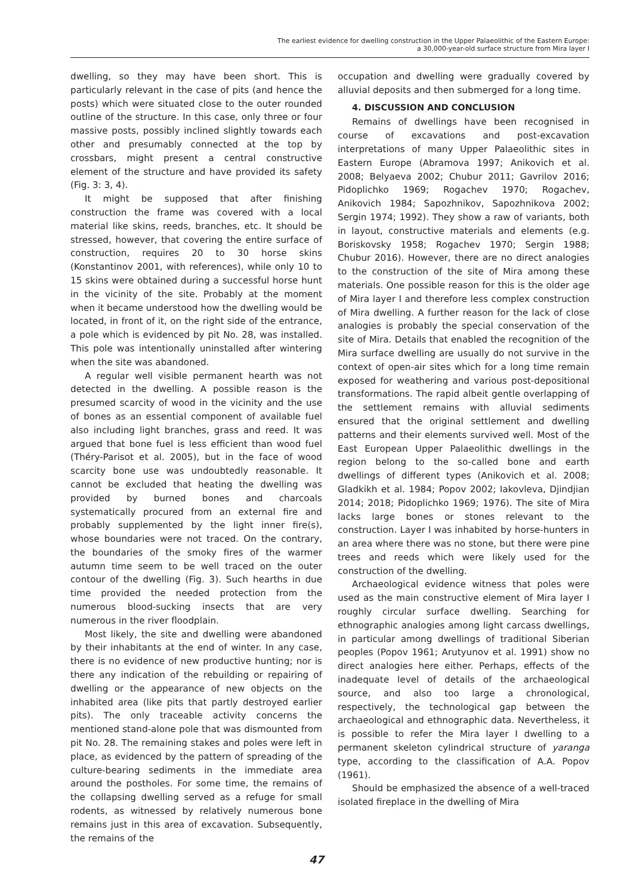The earliest evidence for dwelling construction in the Upper Palaeolithic of the Eastern Europe:
a 30,000-year-old surface structure from Mira layer I
dwelling, so they may have been short. This is particularly relevant in the case of pits (and hence the posts) which were situated close to the outer rounded outline of the structure. In this case, only three or four massive posts, possibly inclined slightly towards each other and presumably connected at the top by crossbars, might present a central constructive element of the structure and have provided its safety (Fig. 3: 3, 4).
It might be supposed that after finishing construction the frame was covered with a local material like skins, reeds, branches, etc. It should be stressed, however, that covering the entire surface of construction, requires 20 to 30 horse skins (Konstantinov 2001, with references), while only 10 to 15 skins were obtained during a successful horse hunt in the vicinity of the site. Probably at the moment when it became understood how the dwelling would be located, in front of it, on the right side of the entrance, a pole which is evidenced by pit No. 28, was installed. This pole was intentionally uninstalled after wintering when the site was abandoned.
A regular well visible permanent hearth was not detected in the dwelling. A possible reason is the presumed scarcity of wood in the vicinity and the use of bones as an essential component of available fuel also including light branches, grass and reed. It was argued that bone fuel is less efficient than wood fuel (Théry-Parisot et al. 2005), but in the face of wood scarcity bone use was undoubtedly reasonable. It cannot be excluded that heating the dwelling was provided by burned bones and charcoals systematically procured from an external fire and probably supplemented by the light inner fire(s), whose boundaries were not traced. On the contrary, the boundaries of the smoky fires of the warmer autumn time seem to be well traced on the outer contour of the dwelling (Fig. 3). Such hearths in due time provided the needed protection from the numerous blood-sucking insects that are very numerous in the river floodplain.
Most likely, the site and dwelling were abandoned by their inhabitants at the end of winter. In any case, there is no evidence of new productive hunting; nor is there any indication of the rebuilding or repairing of dwelling or the appearance of new objects on the inhabited area (like pits that partly destroyed earlier pits). The only traceable activity concerns the mentioned stand-alone pole that was dismounted from pit No. 28. The remaining stakes and poles were left in place, as evidenced by the pattern of spreading of the culture-bearing sediments in the immediate area around the postholes. For some time, the remains of the collapsing dwelling served as a refuge for small rodents, as witnessed by relatively numerous bone remains just in this area of excavation. Subsequently, the remains of the
occupation and dwelling were gradually covered by alluvial deposits and then submerged for a long time.
4. DISCUSSION AND CONCLUSION
Remains of dwellings have been recognised in course of excavations and post-excavation interpretations of many Upper Palaeolithic sites in Eastern Europe (Abramova 1997; Anikovich et al. 2008; Belyaeva 2002; Chubur 2011; Gavrilov 2016; Pidoplichko 1969; Rogachev 1970; Rogachev, Anikovich 1984; Sapozhnikov, Sapozhnikova 2002; Sergin 1974; 1992). They show a raw of variants, both in layout, constructive materials and elements (e.g. Boriskovsky 1958; Rogachev 1970; Sergin 1988; Chubur 2016). However, there are no direct analogies to the construction of the site of Mira among these materials. One possible reason for this is the older age of Mira layer I and therefore less complex construction of Mira dwelling. A further reason for the lack of close analogies is probably the special conservation of the site of Mira. Details that enabled the recognition of the Mira surface dwelling are usually do not survive in the context of open-air sites which for a long time remain exposed for weathering and various post-depositional transformations. The rapid albeit gentle overlapping of the settlement remains with alluvial sediments ensured that the original settlement and dwelling patterns and their elements survived well. Most of the East European Upper Palaeolithic dwellings in the region belong to the so-called bone and earth dwellings of different types (Anikovich et al. 2008; Gladkikh et al. 1984; Popov 2002; Iakovleva, Djindjian 2014; 2018; Pidoplichko 1969; 1976). The site of Mira lacks large bones or stones relevant to the construction. Layer I was inhabited by horse-hunters in an area where there was no stone, but there were pine trees and reeds which were likely used for the construction of the dwelling.
Archaeological evidence witness that poles were used as the main constructive element of Mira layer I roughly circular surface dwelling. Searching for ethnographic analogies among light carcass dwellings, in particular among dwellings of traditional Siberian peoples (Popov 1961; Arutyunov et al. 1991) show no direct analogies here either. Perhaps, effects of the inadequate level of details of the archaeological source, and also too large a chronological, respectively, the technological gap between the archaeological and ethnographic data. Nevertheless, it is possible to refer the Mira layer I dwelling to a permanent skeleton cylindrical structure of yaranga type, according to the classification of A.A. Popov (1961).
Should be emphasized the absence of a well-traced isolated fireplace in the dwelling of Mira
47